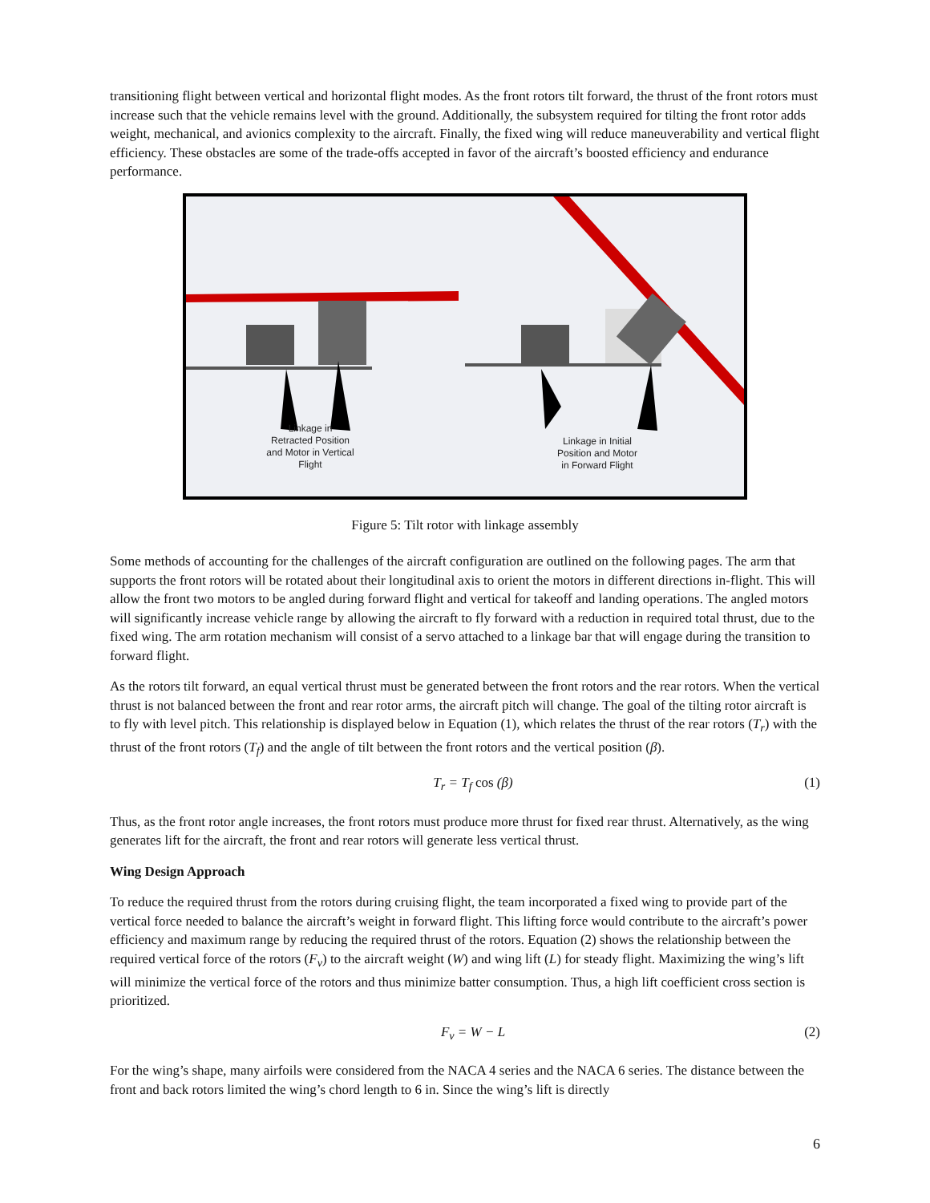transitioning flight between vertical and horizontal flight modes. As the front rotors tilt forward, the thrust of the front rotors must increase such that the vehicle remains level with the ground. Additionally, the subsystem required for tilting the front rotor adds weight, mechanical, and avionics complexity to the aircraft. Finally, the fixed wing will reduce maneuverability and vertical flight efficiency. These obstacles are some of the trade-offs accepted in favor of the aircraft’s boosted efficiency and endurance performance.
Linkage in Retracted Position and Motor in Vertical Flight
Linkage in Initial Position and Motor in Forward Flight
Figure 5: Tilt rotor with linkage assembly
Some methods of accounting for the challenges of the aircraft configuration are outlined on the following pages. The arm that supports the front rotors will be rotated about their longitudinal axis to orient the motors in different directions in-flight. This will allow the front two motors to be angled during forward flight and vertical for takeoff and landing operations. The angled motors will significantly increase vehicle range by allowing the aircraft to fly forward with a reduction in required total thrust, due to the fixed wing. The arm rotation mechanism will consist of a servo attached to a linkage bar that will engage during the transition to forward flight.
As the rotors tilt forward, an equal vertical thrust must be generated between the front rotors and the rear rotors. When the vertical thrust is not balanced between the front and rear rotor arms, the aircraft pitch will change. The goal of the tilting rotor aircraft is to fly with level pitch. This relationship is displayed below in Equation (1), which relates the thrust of the rear rotors (T<sub>r</sub>) with the thrust of the front rotors (T<sub>f</sub>) and the angle of tilt between the front rotors and the vertical position (β).
T<sub>r</sub> = T<sub>f</sub> cos (β) (1)
Thus, as the front rotor angle increases, the front rotors must produce more thrust for fixed rear thrust. Alternatively, as the wing generates lift for the aircraft, the front and rear rotors will generate less vertical thrust.
Wing Design Approach
To reduce the required thrust from the rotors during cruising flight, the team incorporated a fixed wing to provide part of the vertical force needed to balance the aircraft’s weight in forward flight. This lifting force would contribute to the aircraft’s power efficiency and maximum range by reducing the required thrust of the rotors. Equation (2) shows the relationship between the required vertical force of the rotors (F<sub>v</sub>) to the aircraft weight (W) and wing lift (L) for steady flight. Maximizing the wing’s lift will minimize the vertical force of the rotors and thus minimize batter consumption. Thus, a high lift coefficient cross section is prioritized.
F<sub>v</sub> = W − L (2)
For the wing’s shape, many airfoils were considered from the NACA 4 series and the NACA 6 series. The distance between the front and back rotors limited the wing’s chord length to 6 in. Since the wing’s lift is directly
6